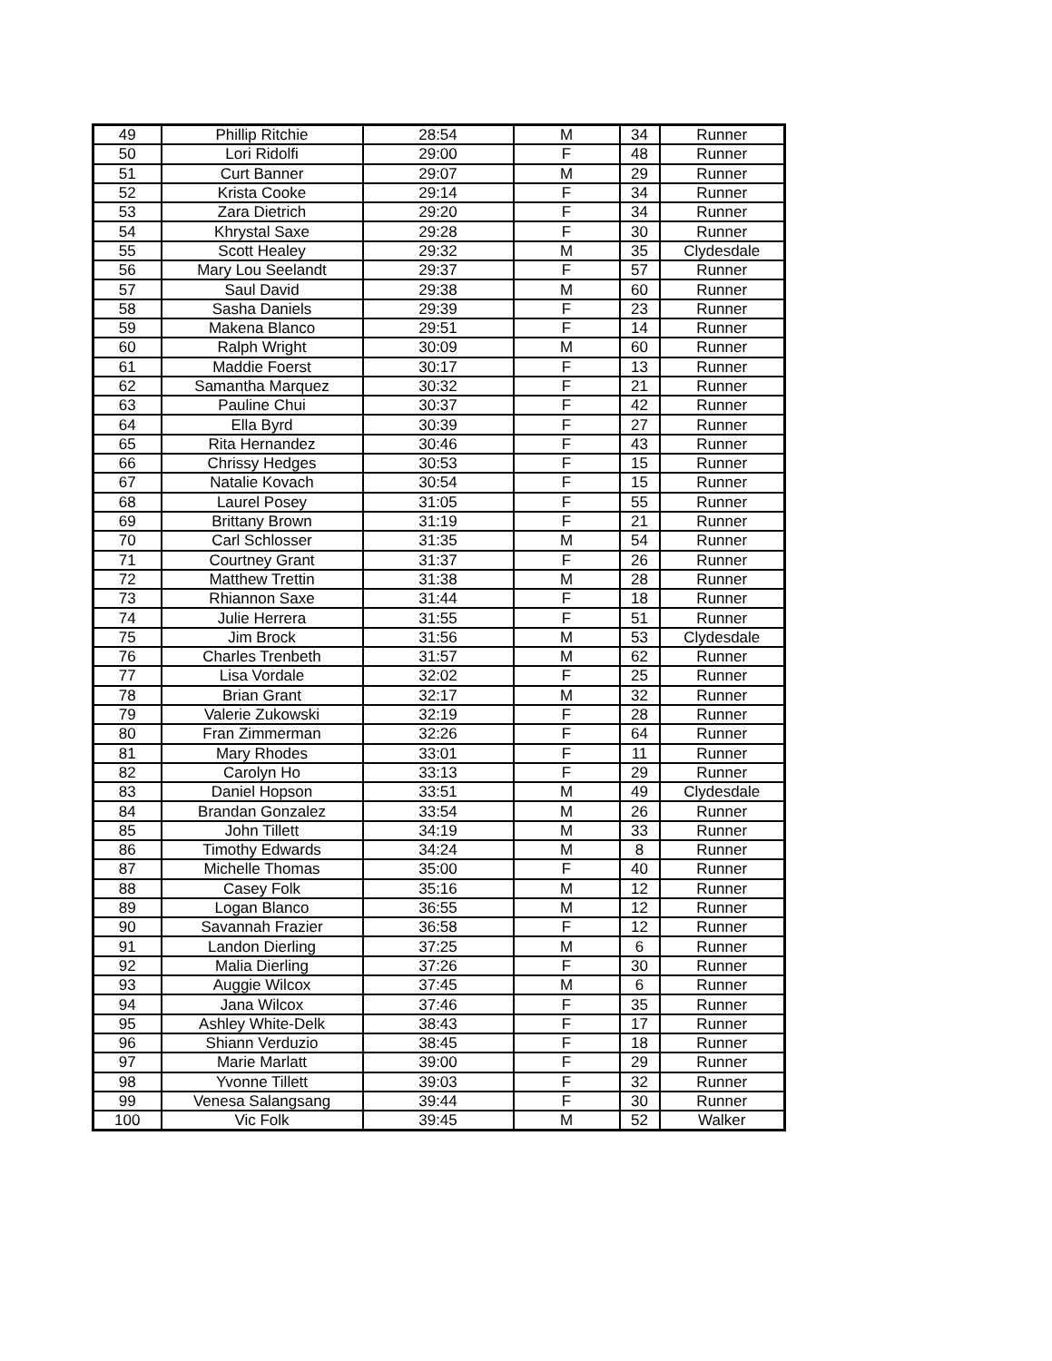| 49 | Phillip Ritchie | 28:54 | M | 34 | Runner |
| 50 | Lori Ridolfi | 29:00 | F | 48 | Runner |
| 51 | Curt Banner | 29:07 | M | 29 | Runner |
| 52 | Krista Cooke | 29:14 | F | 34 | Runner |
| 53 | Zara Dietrich | 29:20 | F | 34 | Runner |
| 54 | Khrystal Saxe | 29:28 | F | 30 | Runner |
| 55 | Scott Healey | 29:32 | M | 35 | Clydesdale |
| 56 | Mary Lou Seelandt | 29:37 | F | 57 | Runner |
| 57 | Saul David | 29:38 | M | 60 | Runner |
| 58 | Sasha Daniels | 29:39 | F | 23 | Runner |
| 59 | Makena Blanco | 29:51 | F | 14 | Runner |
| 60 | Ralph Wright | 30:09 | M | 60 | Runner |
| 61 | Maddie Foerst | 30:17 | F | 13 | Runner |
| 62 | Samantha Marquez | 30:32 | F | 21 | Runner |
| 63 | Pauline Chui | 30:37 | F | 42 | Runner |
| 64 | Ella Byrd | 30:39 | F | 27 | Runner |
| 65 | Rita Hernandez | 30:46 | F | 43 | Runner |
| 66 | Chrissy Hedges | 30:53 | F | 15 | Runner |
| 67 | Natalie Kovach | 30:54 | F | 15 | Runner |
| 68 | Laurel Posey | 31:05 | F | 55 | Runner |
| 69 | Brittany Brown | 31:19 | F | 21 | Runner |
| 70 | Carl Schlosser | 31:35 | M | 54 | Runner |
| 71 | Courtney Grant | 31:37 | F | 26 | Runner |
| 72 | Matthew Trettin | 31:38 | M | 28 | Runner |
| 73 | Rhiannon Saxe | 31:44 | F | 18 | Runner |
| 74 | Julie Herrera | 31:55 | F | 51 | Runner |
| 75 | Jim Brock | 31:56 | M | 53 | Clydesdale |
| 76 | Charles Trenbeth | 31:57 | M | 62 | Runner |
| 77 | Lisa Vordale | 32:02 | F | 25 | Runner |
| 78 | Brian Grant | 32:17 | M | 32 | Runner |
| 79 | Valerie Zukowski | 32:19 | F | 28 | Runner |
| 80 | Fran Zimmerman | 32:26 | F | 64 | Runner |
| 81 | Mary Rhodes | 33:01 | F | 11 | Runner |
| 82 | Carolyn Ho | 33:13 | F | 29 | Runner |
| 83 | Daniel Hopson | 33:51 | M | 49 | Clydesdale |
| 84 | Brandan Gonzalez | 33:54 | M | 26 | Runner |
| 85 | John Tillett | 34:19 | M | 33 | Runner |
| 86 | Timothy Edwards | 34:24 | M | 8 | Runner |
| 87 | Michelle Thomas | 35:00 | F | 40 | Runner |
| 88 | Casey Folk | 35:16 | M | 12 | Runner |
| 89 | Logan Blanco | 36:55 | M | 12 | Runner |
| 90 | Savannah Frazier | 36:58 | F | 12 | Runner |
| 91 | Landon Dierling | 37:25 | M | 6 | Runner |
| 92 | Malia Dierling | 37:26 | F | 30 | Runner |
| 93 | Auggie Wilcox | 37:45 | M | 6 | Runner |
| 94 | Jana Wilcox | 37:46 | F | 35 | Runner |
| 95 | Ashley White-Delk | 38:43 | F | 17 | Runner |
| 96 | Shiann Verduzio | 38:45 | F | 18 | Runner |
| 97 | Marie Marlatt | 39:00 | F | 29 | Runner |
| 98 | Yvonne Tillett | 39:03 | F | 32 | Runner |
| 99 | Venesa Salangsang | 39:44 | F | 30 | Runner |
| 100 | Vic Folk | 39:45 | M | 52 | Walker |